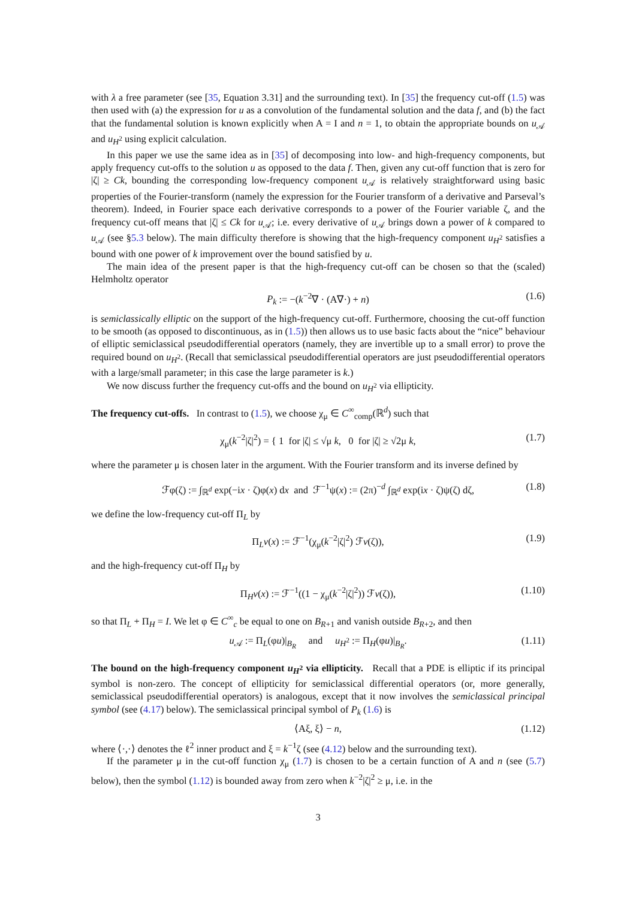with λ a free parameter (see [35, Equation 3.31] and the surrounding text). In [35] the frequency cut-off (1.5) was then used with (a) the expression for u as a convolution of the fundamental solution and the data f, and (b) the fact that the fundamental solution is known explicitly when A = I and n = 1, to obtain the appropriate bounds on u<sub>𝒜</sub> and u<sub>H<sup>2</sup></sub> using explicit calculation.
In this paper we use the same idea as in [35] of decomposing into low- and high-frequency components, but apply frequency cut-offs to the solution u as opposed to the data f. Then, given any cut-off function that is zero for |ζ| ≥ Ck, bounding the corresponding low-frequency component u<sub>𝒜</sub> is relatively straightforward using basic properties of the Fourier-transform (namely the expression for the Fourier transform of a derivative and Parseval’s theorem). Indeed, in Fourier space each derivative corresponds to a power of the Fourier variable ζ, and the frequency cut-off means that |ζ| ≤ Ck for u<sub>𝒜</sub>; i.e. every derivative of u<sub>𝒜</sub> brings down a power of k compared to u<sub>𝒜</sub> (see §5.3 below). The main difficulty therefore is showing that the high-frequency component u<sub>H<sup>2</sup></sub> satisfies a bound with one power of k improvement over the bound satisfied by u.
The main idea of the present paper is that the high-frequency cut-off can be chosen so that the (scaled) Helmholtz operator
P<sub>k</sub> := −(k<sup>−2</sup>∇ · (A∇·) + n) (1.6)
is semiclassically elliptic on the support of the high-frequency cut-off. Furthermore, choosing the cut-off function to be smooth (as opposed to discontinuous, as in (1.5)) then allows us to use basic facts about the “nice” behaviour of elliptic semiclassical pseudodifferential operators (namely, they are invertible up to a small error) to prove the required bound on u<sub>H<sup>2</sup></sub>. (Recall that semiclassical pseudodifferential operators are just pseudodifferential operators with a large/small parameter; in this case the large parameter is k.)
We now discuss further the frequency cut-offs and the bound on u<sub>H<sup>2</sup></sub> via ellipticity.
The frequency cut-offs. In contrast to (1.5), we choose χ<sub>μ</sub> ∈ C<sup>∞</sup><sub>comp</sub>(ℝ<sup>d</sup>) such that
χ<sub>μ</sub>(k<sup>−2</sup>|ζ|<sup>2</sup>) = { 1 for |ζ| ≤ √μ k, 0 for |ζ| ≥ √2μ k, (1.7)
where the parameter μ is chosen later in the argument. With the Fourier transform and its inverse defined by
ℱφ(ζ) := ∫<sub>ℝ<sup>d</sup></sub> exp(−ix · ζ)φ(x) dx and ℱ<sup>−1</sup>ψ(x) := (2π)<sup>−d</sup> ∫<sub>ℝ<sup>d</sup></sub> exp(ix · ζ)ψ(ζ) dζ, (1.8)
we define the low-frequency cut-off Π<sub>L</sub> by
Π<sub>L</sub>v(x) := ℱ<sup>−1</sup>(χ<sub>μ</sub>(k<sup>−2</sup>|ζ|<sup>2</sup>) ℱv(ζ)), (1.9)
and the high-frequency cut-off Π<sub>H</sub> by
Π<sub>H</sub>v(x) := ℱ<sup>−1</sup>((1 − χ<sub>μ</sub>(k<sup>−2</sup>|ζ|<sup>2</sup>)) ℱv(ζ)), (1.10)
so that Π<sub>L</sub> + Π<sub>H</sub> = I. We let φ ∈ C<sup>∞</sup><sub>c</sub> be equal to one on B<sub>R+1</sub> and vanish outside B<sub>R+2</sub>, and then
u<sub>𝒜</sub> := Π<sub>L</sub>(φu)|<sub>B<sub>R</sub></sub> and u<sub>H<sup>2</sup></sub> := Π<sub>H</sub>(φu)|<sub>B<sub>R</sub></sub>. (1.11)
The bound on the high-frequency component u<sub>H<sup>2</sup></sub> via ellipticity. Recall that a PDE is elliptic if its principal symbol is non-zero. The concept of ellipticity for semiclassical differential operators (or, more generally, semiclassical pseudodifferential operators) is analogous, except that it now involves the semiclassical principal symbol (see (4.17) below). The semiclassical principal symbol of P<sub>k</sub> (1.6) is
⟨Aξ, ξ⟩ − n, (1.12)
where ⟨·,·⟩ denotes the ℓ<sup>2</sup> inner product and ξ = k<sup>−1</sup>ζ (see (4.12) below and the surrounding text).
If the parameter μ in the cut-off function χ<sub>μ</sub> (1.7) is chosen to be a certain function of A and n (see (5.7) below), then the symbol (1.12) is bounded away from zero when k<sup>−2</sup>|ζ|<sup>2</sup> ≥ μ, i.e. in the
3